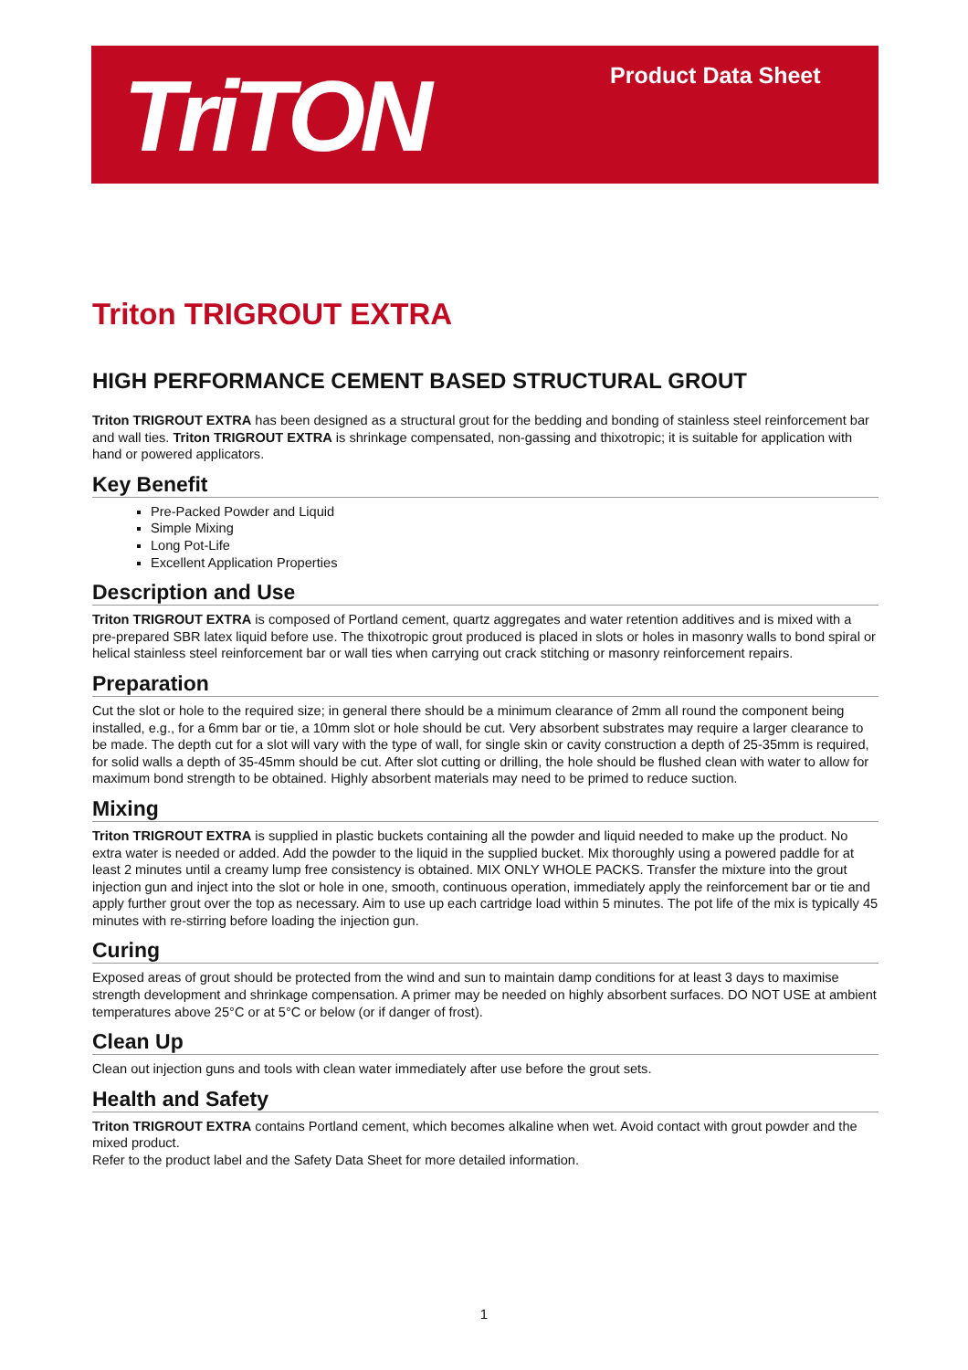TriTON Product Data Sheet
Triton TRIGROUT EXTRA
HIGH PERFORMANCE CEMENT BASED STRUCTURAL GROUT
Triton TRIGROUT EXTRA has been designed as a structural grout for the bedding and bonding of stainless steel reinforcement bar and wall ties. Triton TRIGROUT EXTRA is shrinkage compensated, non-gassing and thixotropic; it is suitable for application with hand or powered applicators.
Key Benefit
Pre-Packed Powder and Liquid
Simple Mixing
Long Pot-Life
Excellent Application Properties
Description and Use
Triton TRIGROUT EXTRA is composed of Portland cement, quartz aggregates and water retention additives and is mixed with a pre-prepared SBR latex liquid before use. The thixotropic grout produced is placed in slots or holes in masonry walls to bond spiral or helical stainless steel reinforcement bar or wall ties when carrying out crack stitching or masonry reinforcement repairs.
Preparation
Cut the slot or hole to the required size; in general there should be a minimum clearance of 2mm all round the component being installed, e.g., for a 6mm bar or tie, a 10mm slot or hole should be cut. Very absorbent substrates may require a larger clearance to be made. The depth cut for a slot will vary with the type of wall, for single skin or cavity construction a depth of 25-35mm is required, for solid walls a depth of 35-45mm should be cut. After slot cutting or drilling, the hole should be flushed clean with water to allow for maximum bond strength to be obtained. Highly absorbent materials may need to be primed to reduce suction.
Mixing
Triton TRIGROUT EXTRA is supplied in plastic buckets containing all the powder and liquid needed to make up the product. No extra water is needed or added. Add the powder to the liquid in the supplied bucket. Mix thoroughly using a powered paddle for at least 2 minutes until a creamy lump free consistency is obtained. MIX ONLY WHOLE PACKS. Transfer the mixture into the grout injection gun and inject into the slot or hole in one, smooth, continuous operation, immediately apply the reinforcement bar or tie and apply further grout over the top as necessary. Aim to use up each cartridge load within 5 minutes. The pot life of the mix is typically 45 minutes with re-stirring before loading the injection gun.
Curing
Exposed areas of grout should be protected from the wind and sun to maintain damp conditions for at least 3 days to maximise strength development and shrinkage compensation. A primer may be needed on highly absorbent surfaces. DO NOT USE at ambient temperatures above 25°C or at 5°C or below (or if danger of frost).
Clean Up
Clean out injection guns and tools with clean water immediately after use before the grout sets.
Health and Safety
Triton TRIGROUT EXTRA contains Portland cement, which becomes alkaline when wet. Avoid contact with grout powder and the mixed product.
Refer to the product label and the Safety Data Sheet for more detailed information.
1